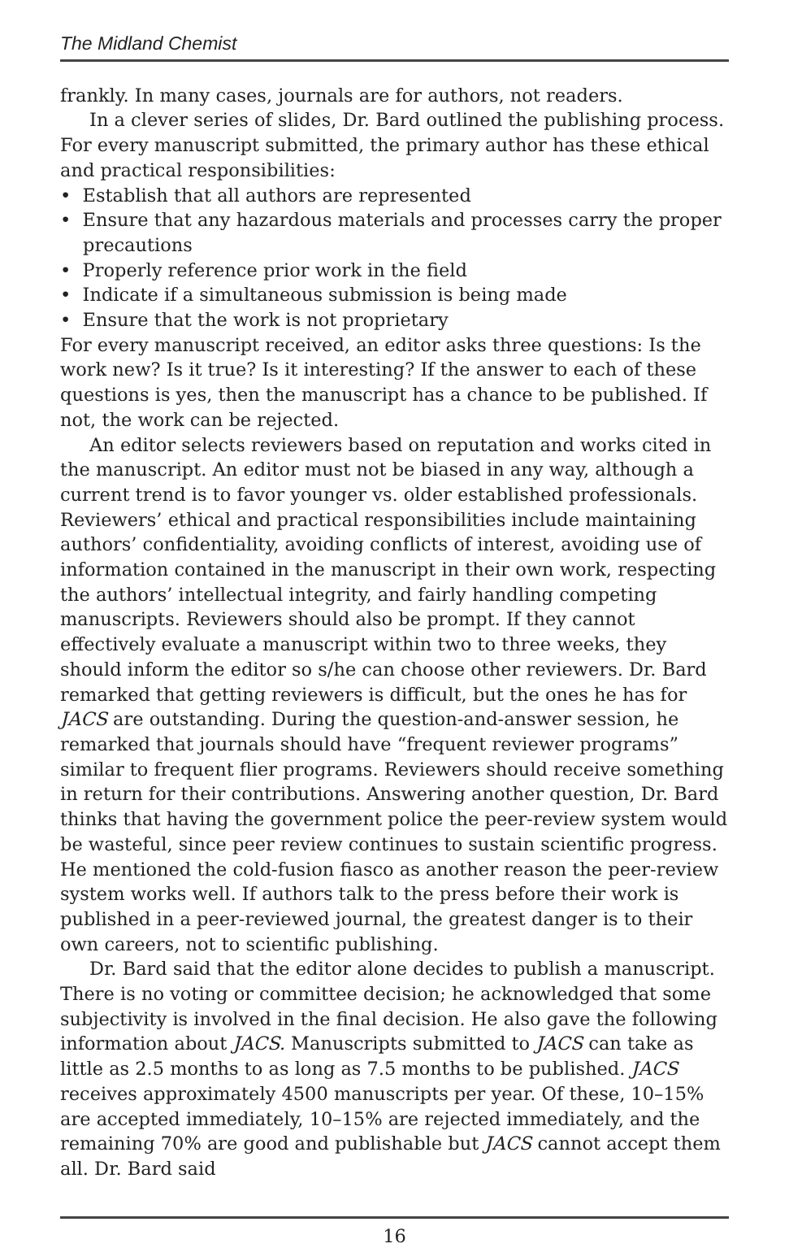The Midland Chemist
frankly. In many cases, journals are for authors, not readers.
In a clever series of slides, Dr. Bard outlined the publishing process. For every manuscript submitted, the primary author has these ethical and practical responsibilities:
• Establish that all authors are represented
• Ensure that any hazardous materials and processes carry the proper precautions
• Properly reference prior work in the field
• Indicate if a simultaneous submission is being made
• Ensure that the work is not proprietary
For every manuscript received, an editor asks three questions: Is the work new? Is it true? Is it interesting? If the answer to each of these questions is yes, then the manuscript has a chance to be published. If not, the work can be rejected.
An editor selects reviewers based on reputation and works cited in the manuscript. An editor must not be biased in any way, although a current trend is to favor younger vs. older established professionals. Reviewers’ ethical and practical responsibilities include maintaining authors’ confidentiality, avoiding conflicts of interest, avoiding use of information contained in the manuscript in their own work, respecting the authors’ intellectual integrity, and fairly handling competing manuscripts. Reviewers should also be prompt. If they cannot effectively evaluate a manuscript within two to three weeks, they should inform the editor so s/he can choose other reviewers. Dr. Bard remarked that getting reviewers is difficult, but the ones he has for JACS are outstanding. During the question-and-answer session, he remarked that journals should have “frequent reviewer programs” similar to frequent flier programs. Reviewers should receive something in return for their contributions. Answering another question, Dr. Bard thinks that having the government police the peer-review system would be wasteful, since peer review continues to sustain scientific progress. He mentioned the cold-fusion fiasco as another reason the peer-review system works well. If authors talk to the press before their work is published in a peer-reviewed journal, the greatest danger is to their own careers, not to scientific publishing.
Dr. Bard said that the editor alone decides to publish a manuscript. There is no voting or committee decision; he acknowledged that some subjectivity is involved in the final decision. He also gave the following information about JACS. Manuscripts submitted to JACS can take as little as 2.5 months to as long as 7.5 months to be published. JACS receives approximately 4500 manuscripts per year. Of these, 10–15% are accepted immediately, 10–15% are rejected immediately, and the remaining 70% are good and publishable but JACS cannot accept them all. Dr. Bard said
16